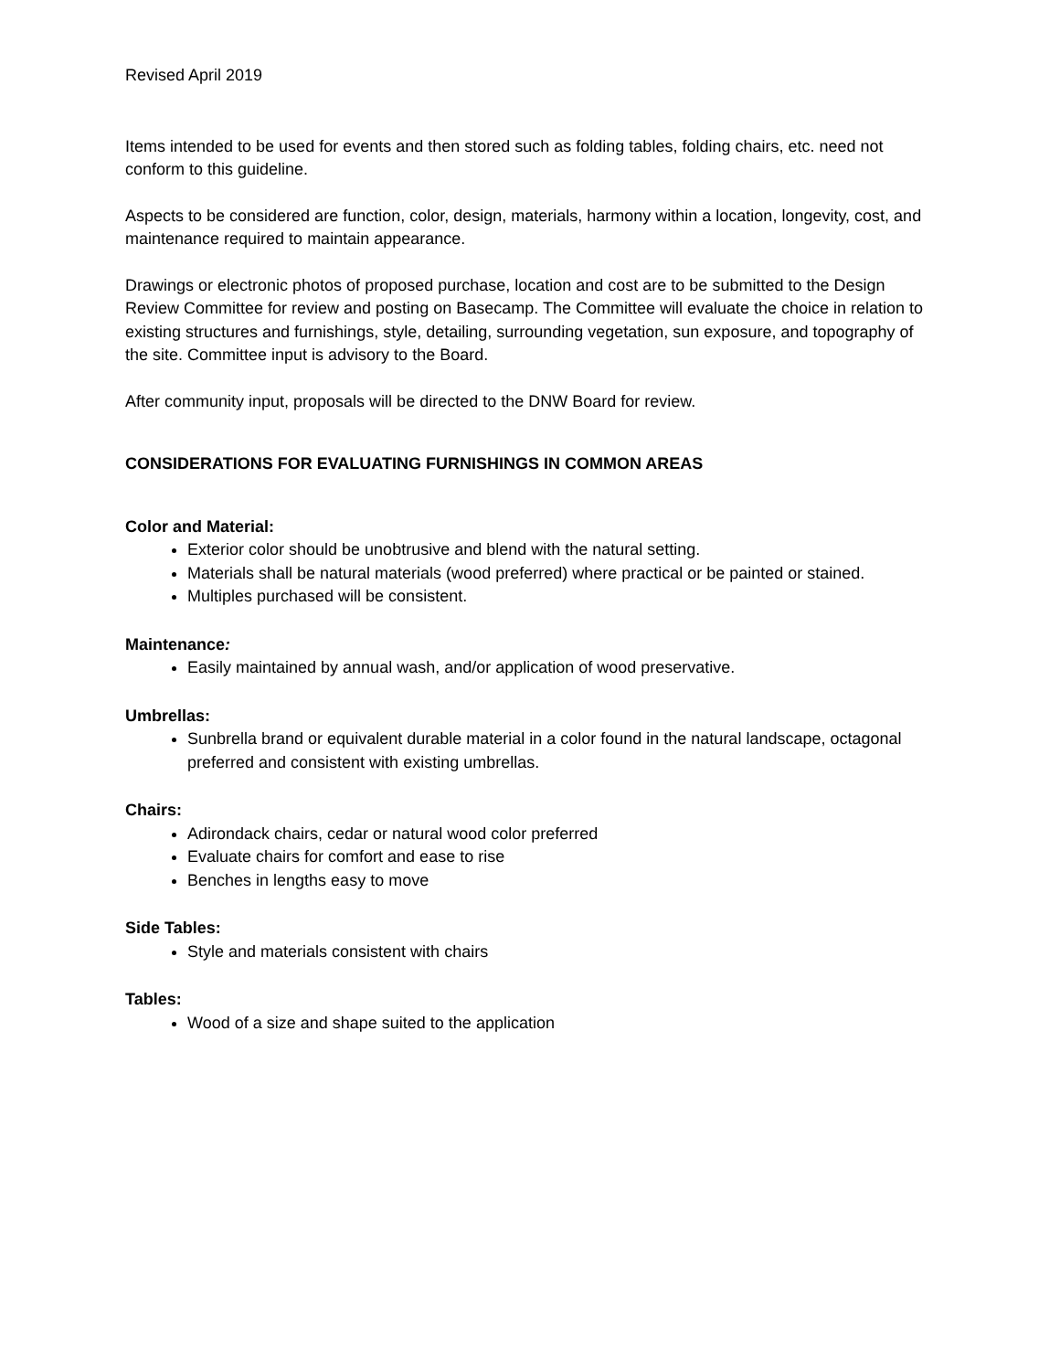Revised April 2019
Items intended to be used for events and then stored such as folding tables, folding chairs, etc. need not conform to this guideline.
Aspects to be considered are function, color, design, materials, harmony within a location, longevity, cost, and maintenance required to maintain appearance.
Drawings or electronic photos of proposed purchase, location and cost are to be submitted to the Design Review Committee for review and posting on Basecamp. The Committee will evaluate the choice in relation to existing structures and furnishings, style, detailing, surrounding vegetation, sun exposure, and topography of the site. Committee input is advisory to the Board.
After community input, proposals will be directed to the DNW Board for review.
CONSIDERATIONS FOR EVALUATING FURNISHINGS IN COMMON AREAS
Color and Material:
Exterior color should be unobtrusive and blend with the natural setting.
Materials shall be natural materials (wood preferred) where practical or be painted or stained.
Multiples purchased will be consistent.
Maintenance:
Easily maintained by annual wash, and/or application of wood preservative.
Umbrellas:
Sunbrella brand or equivalent durable material in a color found in the natural landscape, octagonal preferred and consistent with existing umbrellas.
Chairs:
Adirondack chairs, cedar or natural wood color preferred
Evaluate chairs for comfort and ease to rise
Benches in lengths easy to move
Side Tables:
Style and materials consistent with chairs
Tables:
Wood of a size and shape suited to the application